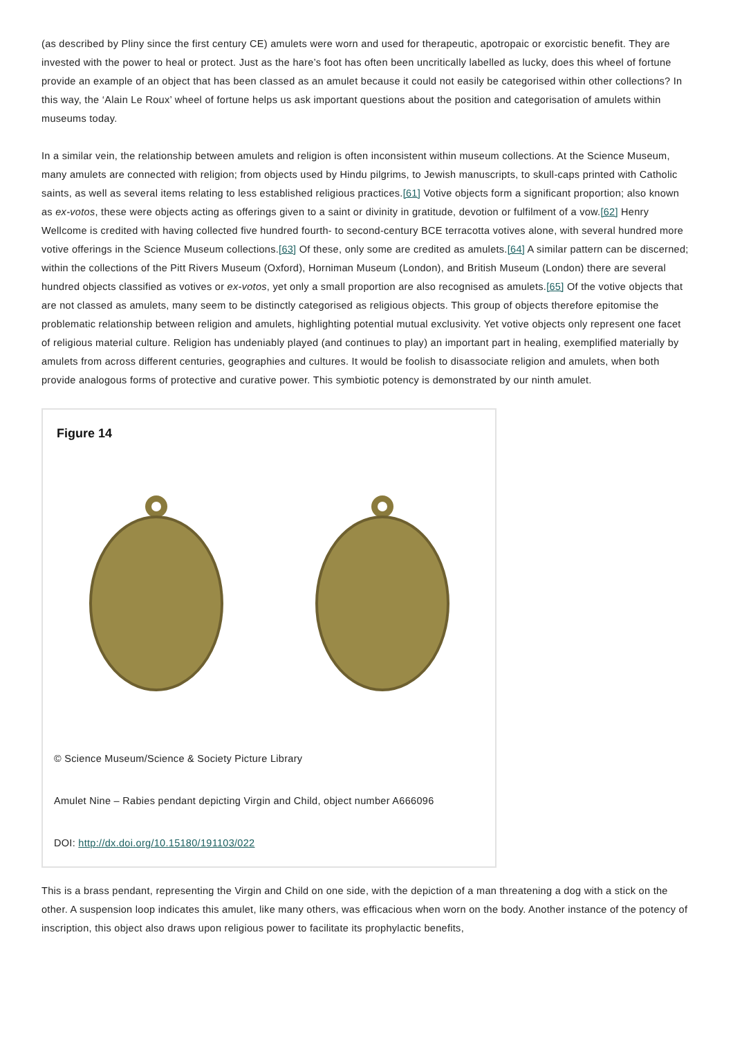(as described by Pliny since the first century CE) amulets were worn and used for therapeutic, apotropaic or exorcistic benefit. They are invested with the power to heal or protect. Just as the hare’s foot has often been uncritically labelled as lucky, does this wheel of fortune provide an example of an object that has been classed as an amulet because it could not easily be categorised within other collections? In this way, the ‘Alain Le Roux’ wheel of fortune helps us ask important questions about the position and categorisation of amulets within museums today.
In a similar vein, the relationship between amulets and religion is often inconsistent within museum collections. At the Science Museum, many amulets are connected with religion; from objects used by Hindu pilgrims, to Jewish manuscripts, to skull-caps printed with Catholic saints, as well as several items relating to less established religious practices.[61] Votive objects form a significant proportion; also known as ex-votos, these were objects acting as offerings given to a saint or divinity in gratitude, devotion or fulfilment of a vow.[62] Henry Wellcome is credited with having collected five hundred fourth- to second-century BCE terracotta votives alone, with several hundred more votive offerings in the Science Museum collections.[63] Of these, only some are credited as amulets.[64] A similar pattern can be discerned; within the collections of the Pitt Rivers Museum (Oxford), Horniman Museum (London), and British Museum (London) there are several hundred objects classified as votives or ex-votos, yet only a small proportion are also recognised as amulets.[65] Of the votive objects that are not classed as amulets, many seem to be distinctly categorised as religious objects. This group of objects therefore epitomise the problematic relationship between religion and amulets, highlighting potential mutual exclusivity. Yet votive objects only represent one facet of religious material culture. Religion has undeniably played (and continues to play) an important part in healing, exemplified materially by amulets from across different centuries, geographies and cultures. It would be foolish to disassociate religion and amulets, when both provide analogous forms of protective and curative power. This symbiotic potency is demonstrated by our ninth amulet.
Figure 14
© Science Museum/Science & Society Picture Library
Amulet Nine – Rabies pendant depicting Virgin and Child, object number A666096
DOI: http://dx.doi.org/10.15180/191103/022
This is a brass pendant, representing the Virgin and Child on one side, with the depiction of a man threatening a dog with a stick on the other. A suspension loop indicates this amulet, like many others, was efficacious when worn on the body. Another instance of the potency of inscription, this object also draws upon religious power to facilitate its prophylactic benefits,